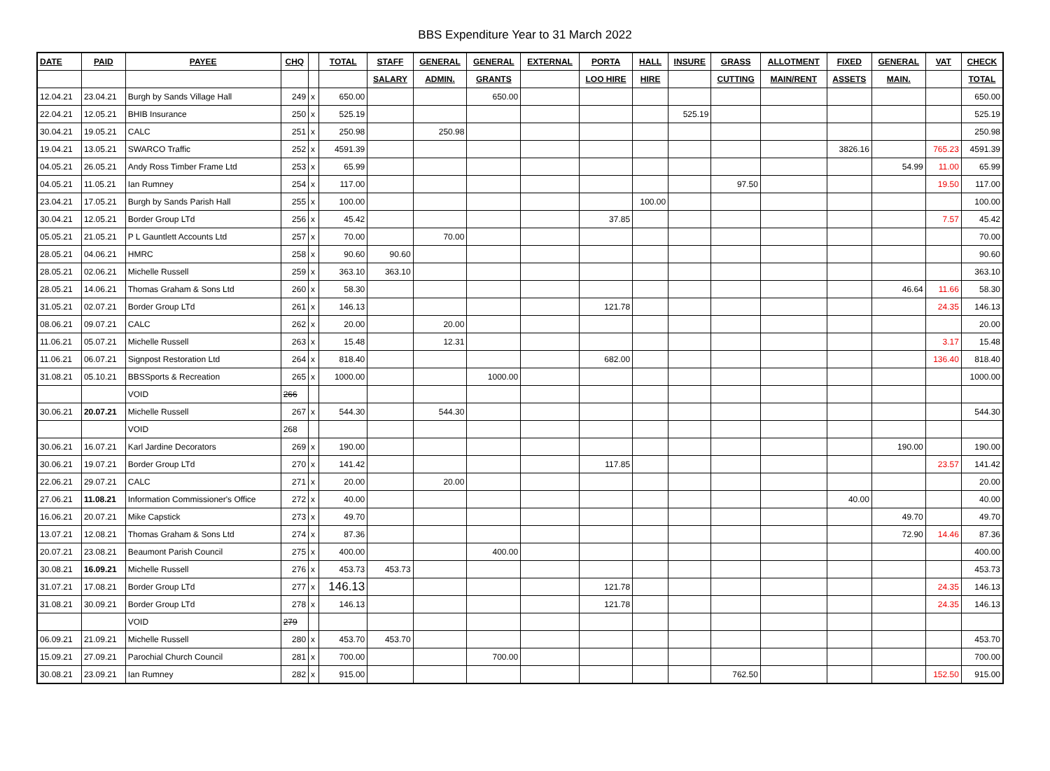BBS Expenditure Year to 31 March 2022
| DATE | PAID | PAYEE | CHQ | | TOTAL | STAFF | GENERAL | GENERAL | EXTERNAL | PORTA | HALL | INSURE | GRASS | ALLOTMENT | FIXED | GENERAL | VAT | CHECK |
| --- | --- | --- | --- | --- | --- | --- | --- | --- | --- | --- | --- | --- | --- | --- | --- | --- | --- | --- |
| | | | | | | SALARY | ADMIN. | GRANTS | | LOO HIRE | HIRE | | CUTTING | MAIN/RENT | ASSETS | MAIN. | | TOTAL |
| 12.04.21 | 23.04.21 | Burgh by Sands Village Hall | 249 | x | 650.00 | | | 650.00 | | | | | | | | | | 650.00 |
| 22.04.21 | 12.05.21 | BHIB Insurance | 250 | x | 525.19 | | | | | | | 525.19 | | | | | | 525.19 |
| 30.04.21 | 19.05.21 | CALC | 251 | x | 250.98 | | 250.98 | | | | | | | | | | | 250.98 |
| 19.04.21 | 13.05.21 | SWARCO Traffic | 252 | x | 4591.39 | | | | | | | | | | 3826.16 | | 765.23 | 4591.39 |
| 04.05.21 | 26.05.21 | Andy Ross Timber Frame Ltd | 253 | x | 65.99 | | | | | | | | | | | 54.99 | 11.00 | 65.99 |
| 04.05.21 | 11.05.21 | Ian Rumney | 254 | x | 117.00 | | | | | | | | 97.50 | | | | 19.50 | 117.00 |
| 23.04.21 | 17.05.21 | Burgh by Sands Parish Hall | 255 | x | 100.00 | | | | | | 100.00 | | | | | | | 100.00 |
| 30.04.21 | 12.05.21 | Border Group LTd | 256 | x | 45.42 | | | | | 37.85 | | | | | | | 7.57 | 45.42 |
| 05.05.21 | 21.05.21 | P L Gauntlett Accounts Ltd | 257 | x | 70.00 | | 70.00 | | | | | | | | | | | 70.00 |
| 28.05.21 | 04.06.21 | HMRC | 258 | x | 90.60 | 90.60 | | | | | | | | | | | | 90.60 |
| 28.05.21 | 02.06.21 | Michelle Russell | 259 | x | 363.10 | 363.10 | | | | | | | | | | | | 363.10 |
| 28.05.21 | 14.06.21 | Thomas Graham & Sons Ltd | 260 | x | 58.30 | | | | | | | | | | | 46.64 | 11.66 | 58.30 |
| 31.05.21 | 02.07.21 | Border Group LTd | 261 | x | 146.13 | | | | | 121.78 | | | | | | | 24.35 | 146.13 |
| 08.06.21 | 09.07.21 | CALC | 262 | x | 20.00 | | 20.00 | | | | | | | | | | | 20.00 |
| 11.06.21 | 05.07.21 | Michelle Russell | 263 | x | 15.48 | | 12.31 | | | | | | | | | | 3.17 | 15.48 |
| 11.06.21 | 06.07.21 | Signpost Restoration Ltd | 264 | x | 818.40 | | | | | 682.00 | | | | | | | 136.40 | 818.40 |
| 31.08.21 | 05.10.21 | BBSSports & Recreation | 265 | x | 1000.00 | | | 1000.00 | | | | | | | | | | 1000.00 |
| | | VOID | 266 | | | | | | | | | | | | | | | |
| 30.06.21 | 20.07.21 | Michelle Russell | 267 | x | 544.30 | | 544.30 | | | | | | | | | | | 544.30 |
| | | VOID | 268 | | | | | | | | | | | | | | | |
| 30.06.21 | 16.07.21 | Karl Jardine Decorators | 269 | x | 190.00 | | | | | | | | | | | 190.00 | | 190.00 |
| 30.06.21 | 19.07.21 | Border Group LTd | 270 | x | 141.42 | | | | | 117.85 | | | | | | | 23.57 | 141.42 |
| 22.06.21 | 29.07.21 | CALC | 271 | x | 20.00 | | 20.00 | | | | | | | | | | | 20.00 |
| 27.06.21 | 11.08.21 | Information Commissioner's Office | 272 | x | 40.00 | | | | | | | | | | 40.00 | | | 40.00 |
| 16.06.21 | 20.07.21 | Mike Capstick | 273 | x | 49.70 | | | | | | | | | | | 49.70 | | 49.70 |
| 13.07.21 | 12.08.21 | Thomas Graham & Sons Ltd | 274 | x | 87.36 | | | | | | | | | | | 72.90 | 14.46 | 87.36 |
| 20.07.21 | 23.08.21 | Beaumont Parish Council | 275 | x | 400.00 | | | 400.00 | | | | | | | | | | 400.00 |
| 30.08.21 | 16.09.21 | Michelle Russell | 276 | x | 453.73 | 453.73 | | | | | | | | | | | | 453.73 |
| 31.07.21 | 17.08.21 | Border Group LTd | 277 | x | 146.13 | | | | | 121.78 | | | | | | | 24.35 | 146.13 |
| 31.08.21 | 30.09.21 | Border Group LTd | 278 | x | 146.13 | | | | | 121.78 | | | | | | | 24.35 | 146.13 |
| | | VOID | 279 | | | | | | | | | | | | | | | |
| 06.09.21 | 21.09.21 | Michelle Russell | 280 | x | 453.70 | 453.70 | | | | | | | | | | | | 453.70 |
| 15.09.21 | 27.09.21 | Parochial Church Council | 281 | x | 700.00 | | | 700.00 | | | | | | | | | | 700.00 |
| 30.08.21 | 23.09.21 | Ian Rumney | 282 | x | 915.00 | | | | | | | | 762.50 | | | | 152.50 | 915.00 |